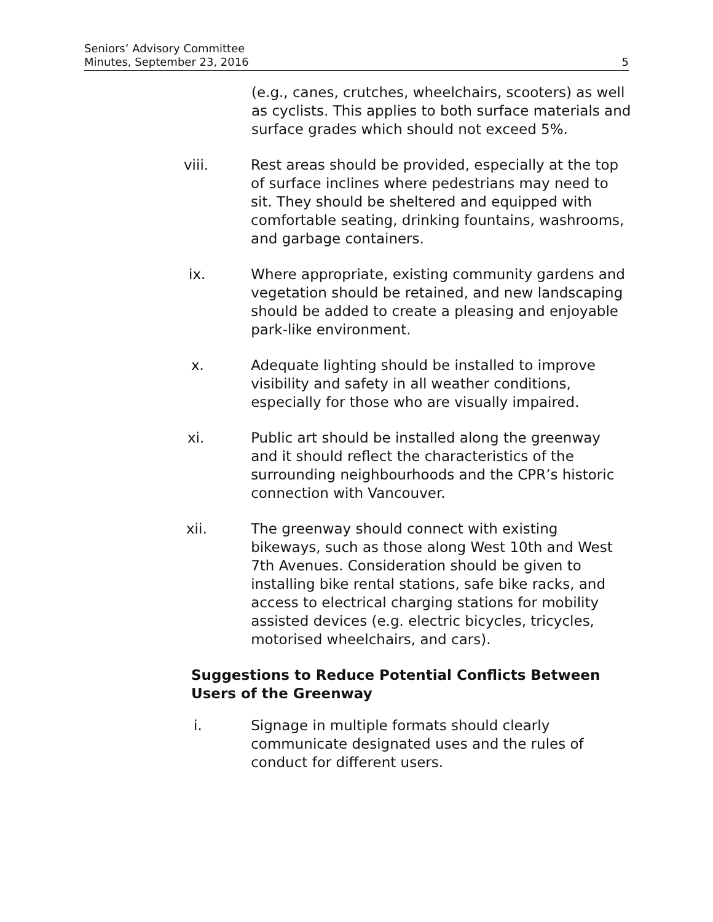Seniors’ Advisory Committee
Minutes, September 23, 2016 5
(e.g., canes, crutches, wheelchairs, scooters) as well as cyclists. This applies to both surface materials and surface grades which should not exceed 5%.
viii. Rest areas should be provided, especially at the top of surface inclines where pedestrians may need to sit. They should be sheltered and equipped with comfortable seating, drinking fountains, washrooms, and garbage containers.
ix. Where appropriate, existing community gardens and vegetation should be retained, and new landscaping should be added to create a pleasing and enjoyable park-like environment.
x. Adequate lighting should be installed to improve visibility and safety in all weather conditions, especially for those who are visually impaired.
xi. Public art should be installed along the greenway and it should reflect the characteristics of the surrounding neighbourhoods and the CPR’s historic connection with Vancouver.
xii. The greenway should connect with existing bikeways, such as those along West 10th and West 7th Avenues. Consideration should be given to installing bike rental stations, safe bike racks, and access to electrical charging stations for mobility assisted devices (e.g. electric bicycles, tricycles, motorised wheelchairs, and cars).
Suggestions to Reduce Potential Conflicts Between Users of the Greenway
i. Signage in multiple formats should clearly communicate designated uses and the rules of conduct for different users.